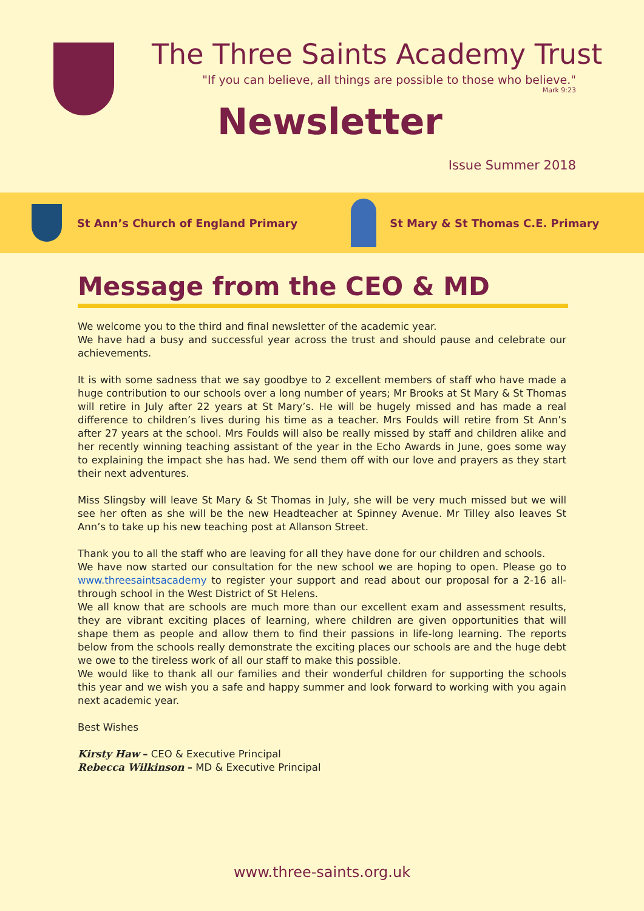The Three Saints Academy Trust
"If you can believe, all things are possible to those who believe."
Mark 9:23
Newsletter
Issue Summer 2018
St Ann’s Church of England Primary
St Mary & St Thomas C.E. Primary
Message from the CEO & MD
We welcome you to the third and final newsletter of the academic year.
We have had a busy and successful year across the trust and should pause and celebrate our achievements.
It is with some sadness that we say goodbye to 2 excellent members of staff who have made a huge contribution to our schools over a long number of years; Mr Brooks at St Mary & St Thomas will retire in July after 22 years at St Mary’s. He will be hugely missed and has made a real difference to children’s lives during his time as a teacher. Mrs Foulds will retire from St Ann’s after 27 years at the school. Mrs Foulds will also be really missed by staff and children alike and her recently winning teaching assistant of the year in the Echo Awards in June, goes some way to explaining the impact she has had. We send them off with our love and prayers as they start their next adventures.
Miss Slingsby will leave St Mary & St Thomas in July, she will be very much missed but we will see her often as she will be the new Headteacher at Spinney Avenue. Mr Tilley also leaves St Ann’s to take up his new teaching post at Allanson Street.
Thank you to all the staff who are leaving for all they have done for our children and schools.
We have now started our consultation for the new school we are hoping to open. Please go to www.threesaintsacademy to register your support and read about our proposal for a 2-16 all-through school in the West District of St Helens.
We all know that are schools are much more than our excellent exam and assessment results, they are vibrant exciting places of learning, where children are given opportunities that will shape them as people and allow them to find their passions in life-long learning. The reports below from the schools really demonstrate the exciting places our schools are and the huge debt we owe to the tireless work of all our staff to make this possible.
We would like to thank all our families and their wonderful children for supporting the schools this year and we wish you a safe and happy summer and look forward to working with you again next academic year.
Best Wishes
Kirsty Haw – CEO & Executive Principal
Rebecca Wilkinson – MD & Executive Principal
www.three-saints.org.uk